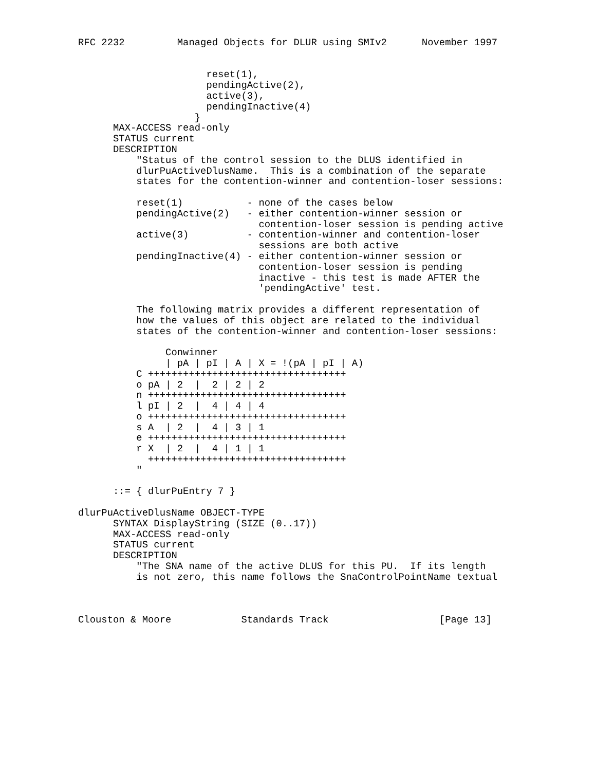RFC 2232         Managed Objects for DLUR using SMIv2      November 1997


                      reset(1),
                      pendingActive(2),
                      active(3),
                      pendingInactive(4)
                    }
      MAX-ACCESS read-only
      STATUS current
      DESCRIPTION
          "Status of the control session to the DLUS identified in
          dlurPuActiveDlusName.  This is a combination of the separate
          states for the contention-winner and contention-loser sessions:

          reset(1)           - none of the cases below
          pendingActive(2)   - either contention-winner session or
                               contention-loser session is pending active
          active(3)          - contention-winner and contention-loser
                               sessions are both active
          pendingInactive(4) - either contention-winner session or
                               contention-loser session is pending
                               inactive - this test is made AFTER the
                               'pendingActive' test.

          The following matrix provides a different representation of
          how the values of this object are related to the individual
          states of the contention-winner and contention-loser sessions:

               Conwinner
               | pA | pI | A | X = !(pA | pI | A)
          C ++++++++++++++++++++++++++++++++++
          o pA | 2  |  2 | 2 | 2
          n ++++++++++++++++++++++++++++++++++
          l pI | 2  |  4 | 4 | 4
          o ++++++++++++++++++++++++++++++++++
          s A  | 2  |  4 | 3 | 1
          e ++++++++++++++++++++++++++++++++++
          r X  | 2  |  4 | 1 | 1
            ++++++++++++++++++++++++++++++++++
          "

      ::= { dlurPuEntry 7 }

dlurPuActiveDlusName OBJECT-TYPE
      SYNTAX DisplayString (SIZE (0..17))
      MAX-ACCESS read-only
      STATUS current
      DESCRIPTION
          "The SNA name of the active DLUS for this PU.  If its length
          is not zero, this name follows the SnaControlPointName textual



Clouston & Moore            Standards Track                   [Page 13]